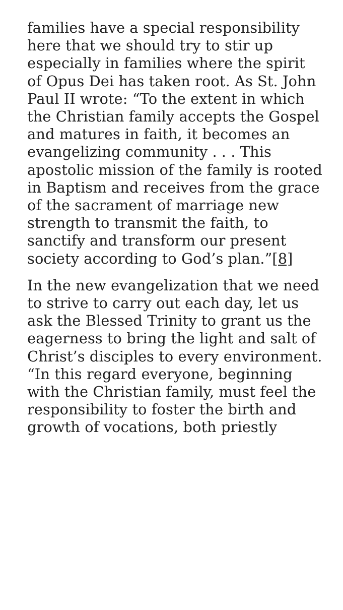families have a special responsibility here that we should try to stir up especially in families where the spirit of Opus Dei has taken root. As St. John Paul II wrote: “To the extent in which the Christian family accepts the Gospel and matures in faith, it becomes an evangelizing community . . . This apostolic mission of the family is rooted in Baptism and receives from the grace of the sacrament of marriage new strength to transmit the faith, to sanctify and transform our present society according to God’s plan.”[8]
In the new evangelization that we need to strive to carry out each day, let us ask the Blessed Trinity to grant us the eagerness to bring the light and salt of Christ’s disciples to every environment. “In this regard everyone, beginning with the Christian family, must feel the responsibility to foster the birth and growth of vocations, both priestly